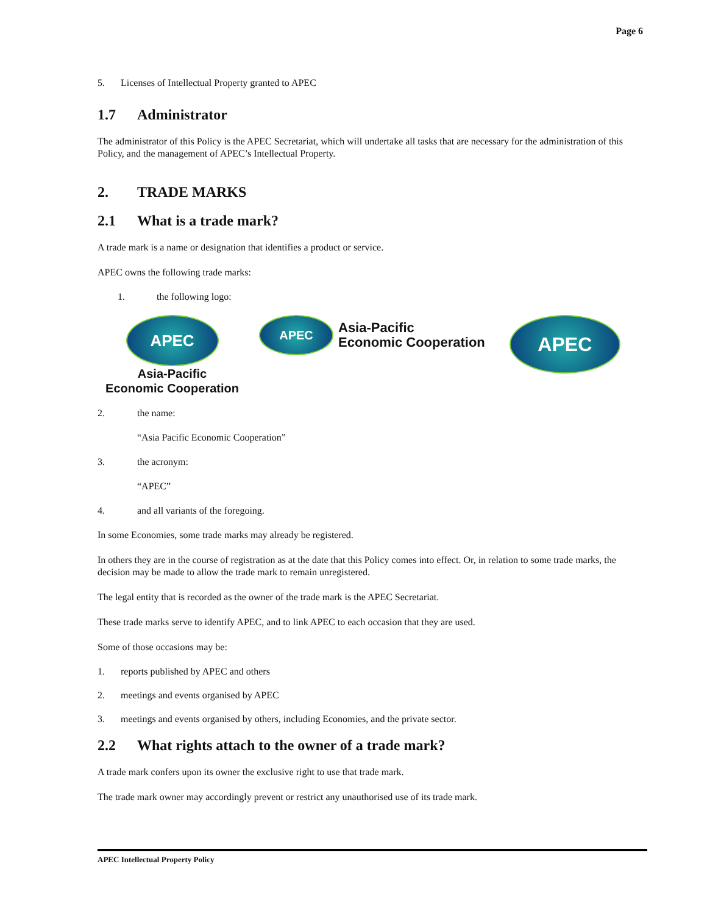Page 6
5. Licenses of Intellectual Property granted to APEC
1.7 Administrator
The administrator of this Policy is the APEC Secretariat, which will undertake all tasks that are necessary for the administration of this Policy, and the management of APEC’s Intellectual Property.
2. TRADE MARKS
2.1 What is a trade mark?
A trade mark is a name or designation that identifies a product or service.
APEC owns the following trade marks:
1. the following logo:
APEC
Asia-Pacific
Economic Cooperation
APEC
Asia-Pacific
Economic Cooperation
APEC
2. the name:
“Asia Pacific Economic Cooperation”
3. the acronym:
“APEC”
4. and all variants of the foregoing.
In some Economies, some trade marks may already be registered.
In others they are in the course of registration as at the date that this Policy comes into effect. Or, in relation to some trade marks, the decision may be made to allow the trade mark to remain unregistered.
The legal entity that is recorded as the owner of the trade mark is the APEC Secretariat.
These trade marks serve to identify APEC, and to link APEC to each occasion that they are used.
Some of those occasions may be:
1. reports published by APEC and others
2. meetings and events organised by APEC
3. meetings and events organised by others, including Economies, and the private sector.
2.2 What rights attach to the owner of a trade mark?
A trade mark confers upon its owner the exclusive right to use that trade mark.
The trade mark owner may accordingly prevent or restrict any unauthorised use of its trade mark.
APEC Intellectual Property Policy